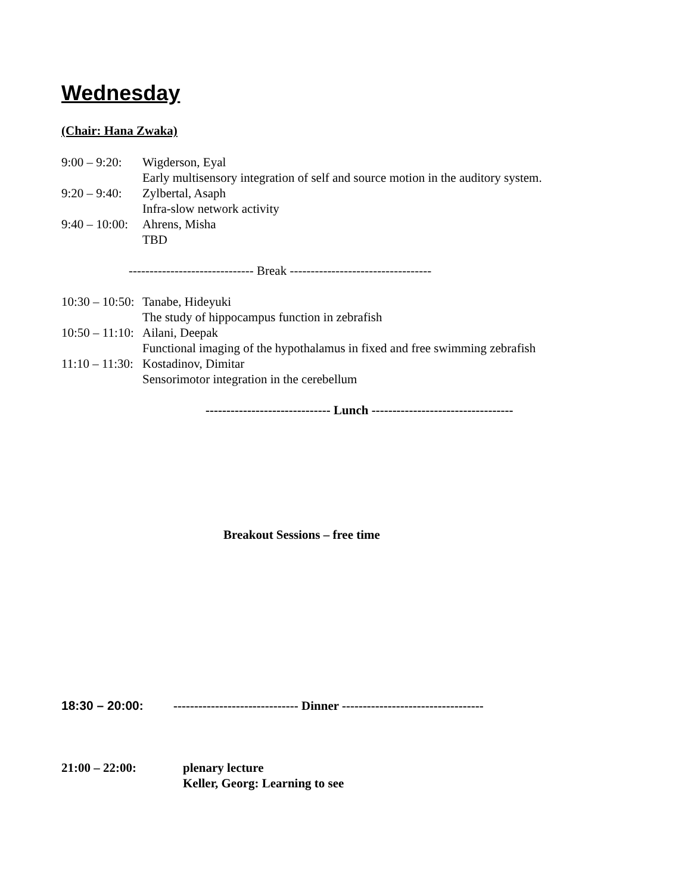Wednesday
(Chair: Hana Zwaka)
9:00 – 9:20: Wigderson, Eyal
Early multisensory integration of self and source motion in the auditory system.
9:20 – 9:40: Zylbertal, Asaph
Infra-slow network activity
9:40 – 10:00: Ahrens, Misha
TBD
------------------------------ Break ----------------------------------
10:30 – 10:50: Tanabe, Hideyuki
The study of hippocampus function in zebrafish
10:50 – 11:10: Ailani, Deepak
Functional imaging of the hypothalamus in fixed and free swimming zebrafish
11:10 – 11:30: Kostadinov, Dimitar
Sensorimotor integration in the cerebellum
------------------------------ Lunch ----------------------------------
Breakout Sessions – free time
18:30 – 20:00: ------------------------------ Dinner ----------------------------------
21:00 – 22:00: plenary lecture
Keller, Georg: Learning to see